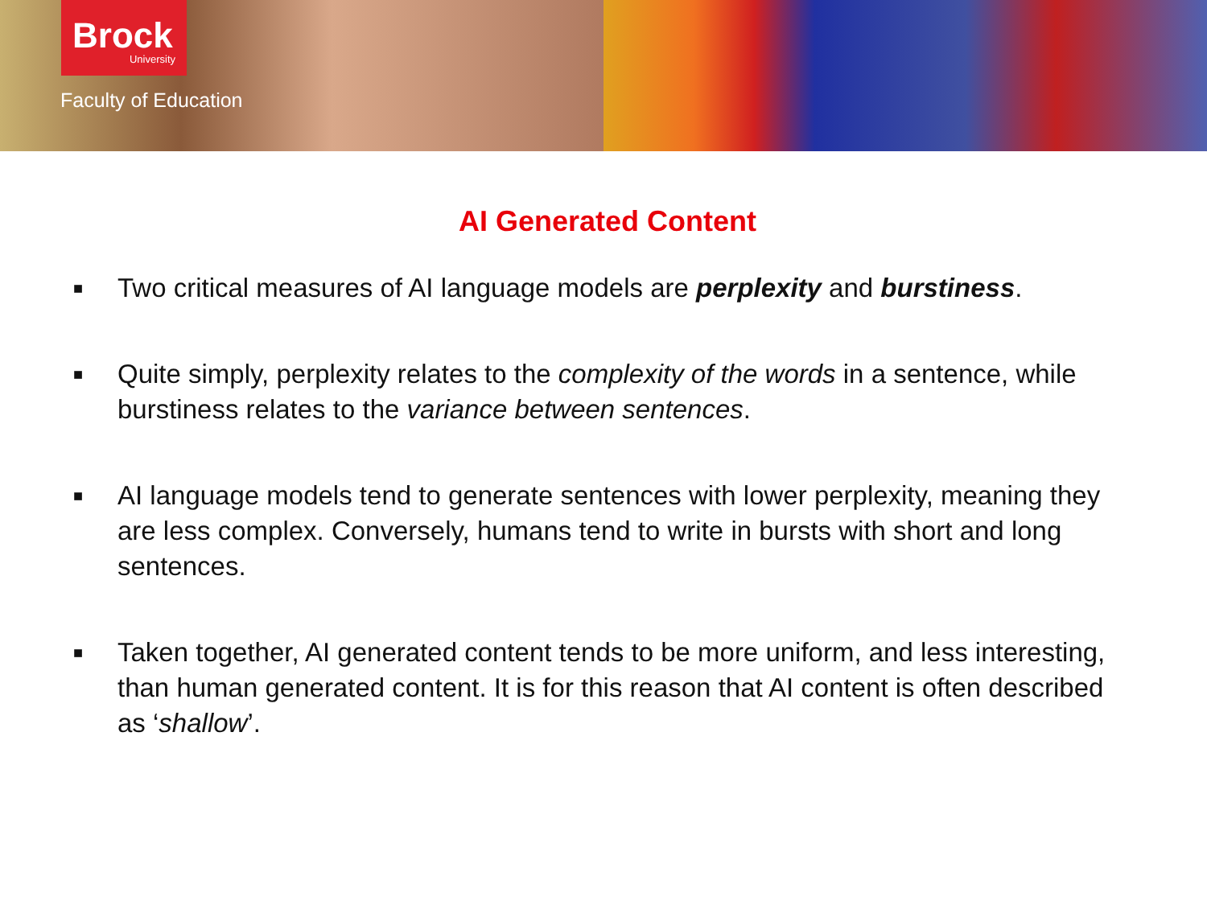Brock
University
Faculty of Education
AI Generated Content
■ Two critical measures of AI language models are perplexity and burstiness.
■ Quite simply, perplexity relates to the complexity of the words in a sentence, while burstiness relates to the variance between sentences.
■ AI language models tend to generate sentences with lower perplexity, meaning they are less complex. Conversely, humans tend to write in bursts with short and long sentences.
■ Taken together, AI generated content tends to be more uniform, and less interesting, than human generated content. It is for this reason that AI content is often described as ‘shallow’.